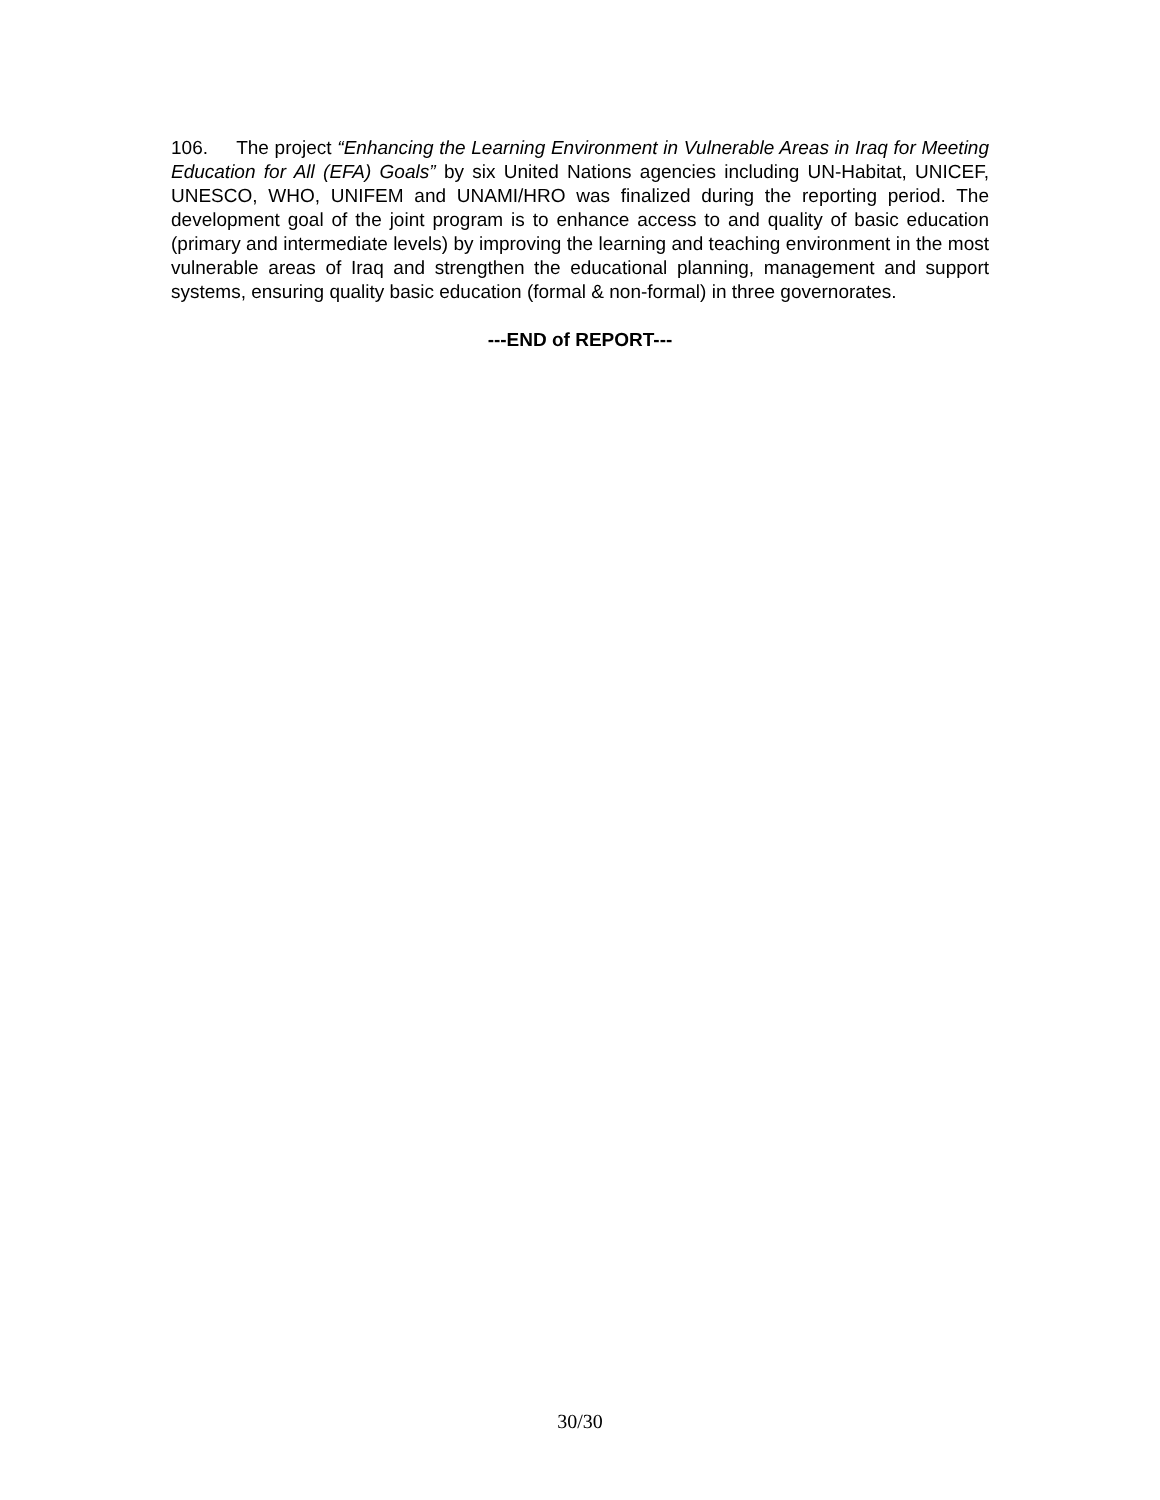106. The project “Enhancing the Learning Environment in Vulnerable Areas in Iraq for Meeting Education for All (EFA) Goals” by six United Nations agencies including UN-Habitat, UNICEF, UNESCO, WHO, UNIFEM and UNAMI/HRO was finalized during the reporting period. The development goal of the joint program is to enhance access to and quality of basic education (primary and intermediate levels) by improving the learning and teaching environment in the most vulnerable areas of Iraq and strengthen the educational planning, management and support systems, ensuring quality basic education (formal & non-formal) in three governorates.
---END of REPORT---
30/30